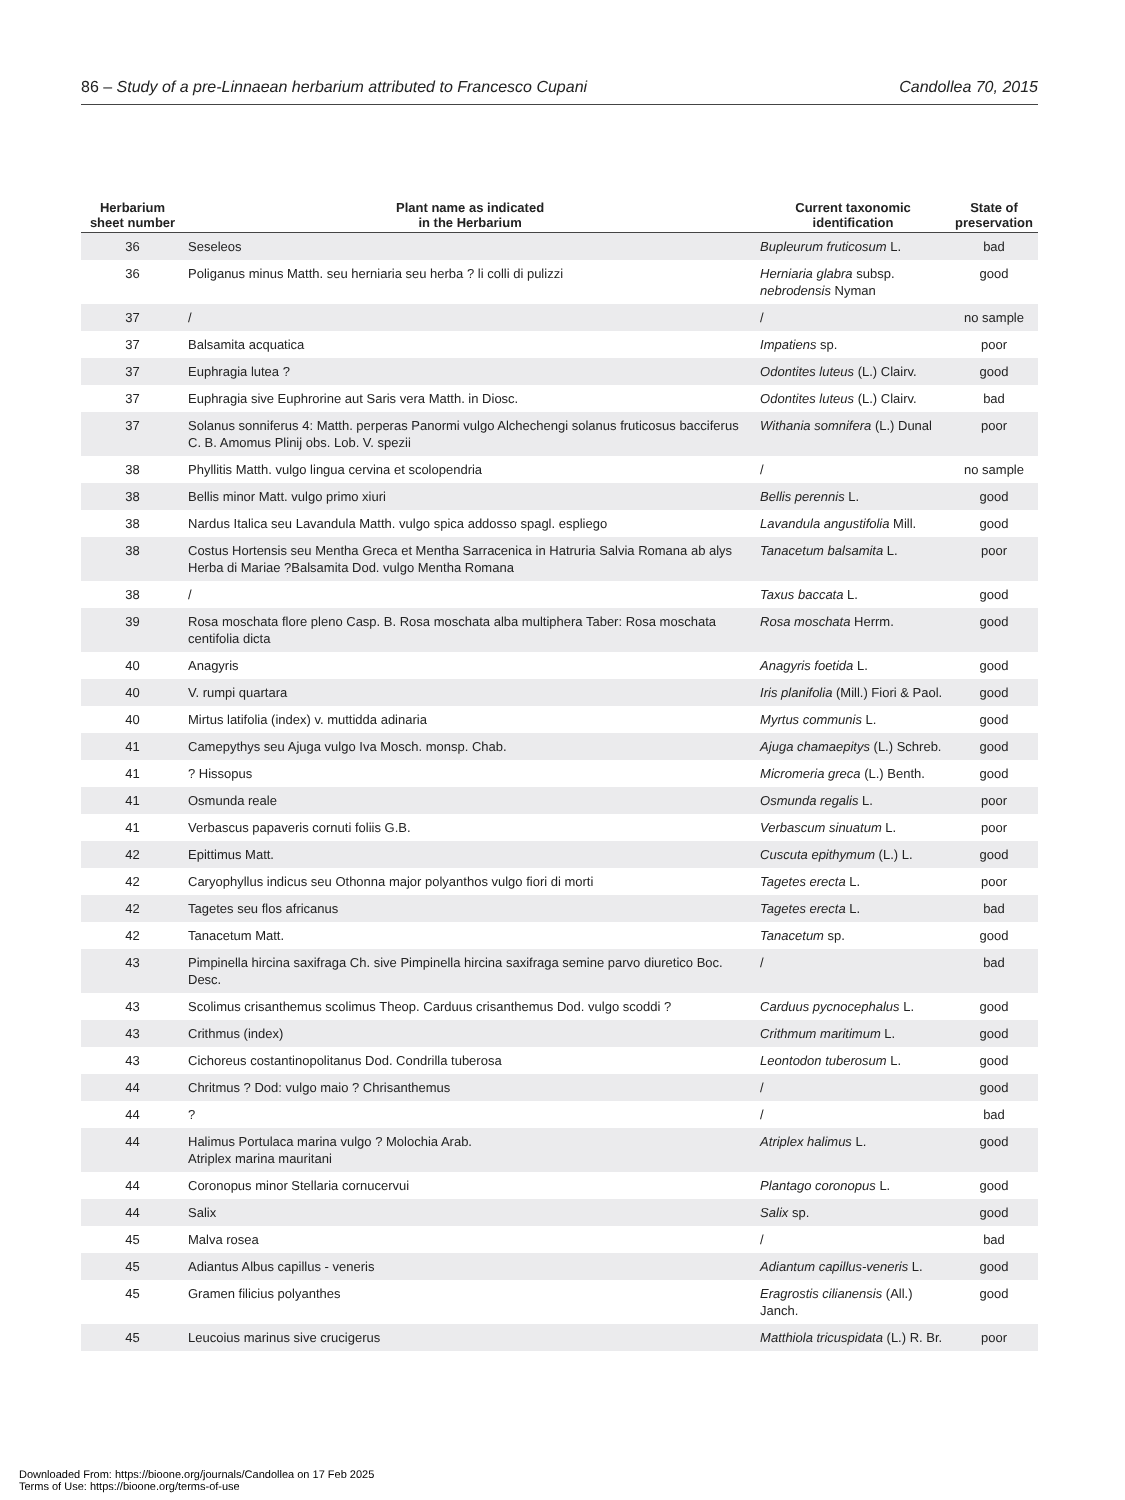86 – Study of a pre-Linnaean herbarium attributed to Francesco Cupani Candollea 70, 2015
| Herbarium sheet number | Plant name as indicated in the Herbarium | Current taxonomic identification | State of preservation |
| --- | --- | --- | --- |
| 36 | Seseleos | Bupleurum fruticosum L. | bad |
| 36 | Poliganus minus Matth. seu herniaria seu herba ? li colli di pulizzi | Herniaria glabra subsp. nebrodensis Nyman | good |
| 37 | / | / | no sample |
| 37 | Balsamita acquatica | Impatiens sp. | poor |
| 37 | Euphragia lutea ? | Odontites luteus (L.) Clairv. | good |
| 37 | Euphragia sive Euphrorine aut Saris vera Matth. in Diosc. | Odontites luteus (L.) Clairv. | bad |
| 37 | Solanus sonniferus 4: Matth. perperas Panormi vulgo Alchechengi solanus fruticosus bacciferus C. B. Amomus Plinij obs. Lob. V. spezii | Withania somnifera (L.) Dunal | poor |
| 38 | Phyllitis Matth. vulgo lingua cervina et scolopendria | / | no sample |
| 38 | Bellis minor Matt. vulgo primo xiuri | Bellis perennis L. | good |
| 38 | Nardus Italica seu Lavandula Matth. vulgo spica addosso spagl. espliego | Lavandula angustifolia Mill. | good |
| 38 | Costus Hortensis seu Mentha Greca et Mentha Sarracenica in Hatruria Salvia Romana ab alys Herba di Mariae ?Balsamita Dod. vulgo Mentha Romana | Tanacetum balsamita L. | poor |
| 38 | / | Taxus baccata L. | good |
| 39 | Rosa moschata flore pleno Casp. B. Rosa moschata alba multiphera Taber: Rosa moschata centifolia dicta | Rosa moschata Herrm. | good |
| 40 | Anagyris | Anagyris foetida L. | good |
| 40 | V. rumpi quartara | Iris planifolia (Mill.) Fiori & Paol. | good |
| 40 | Mirtus latifolia (index) v. muttidda adinaria | Myrtus communis L. | good |
| 41 | Camepythys seu Ajuga vulgo Iva Mosch. monsp. Chab. | Ajuga chamaepitys (L.) Schreb. | good |
| 41 | ? Hissopus | Micromeria greca (L.) Benth. | good |
| 41 | Osmunda reale | Osmunda regalis L. | poor |
| 41 | Verbascus papaveris cornuti foliis G.B. | Verbascum sinuatum L. | poor |
| 42 | Epittimus Matt. | Cuscuta epithymum (L.) L. | good |
| 42 | Caryophyllus indicus seu Othonna major polyanthos vulgo fiori di morti | Tagetes erecta L. | poor |
| 42 | Tagetes seu flos africanus | Tagetes erecta L. | bad |
| 42 | Tanacetum Matt. | Tanacetum sp. | good |
| 43 | Pimpinella hircina saxifraga Ch. sive Pimpinella hircina saxifraga semine parvo diuretico Boc. Desc. | / | bad |
| 43 | Scolimus crisanthemus scolimus Theop. Carduus crisanthemus Dod. vulgo scoddi ? | Carduus pycnocephalus L. | good |
| 43 | Crithmus (index) | Crithmum maritimum L. | good |
| 43 | Cichoreus costantinopolitanus Dod. Condrilla tuberosa | Leontodon tuberosum L. | good |
| 44 | Chritmus ? Dod: vulgo maio ? Chrisanthemus | / | good |
| 44 | ? | / | bad |
| 44 | Halimus Portulaca marina vulgo ? Molochia Arab. Atriplex marina mauritani | Atriplex halimus L. | good |
| 44 | Coronopus minor Stellaria cornucervui | Plantago coronopus L. | good |
| 44 | Salix | Salix sp. | good |
| 45 | Malva rosea | / | bad |
| 45 | Adiantus Albus capillus - veneris | Adiantum capillus-veneris L. | good |
| 45 | Gramen filicius polyanthes | Eragrostis cilianensis (All.) Janch. | good |
| 45 | Leucoius marinus sive crucigerus | Matthiola tricuspidata (L.) R. Br. | poor |
Downloaded From: https://bioone.org/journals/Candollea on 17 Feb 2025
Terms of Use: https://bioone.org/terms-of-use